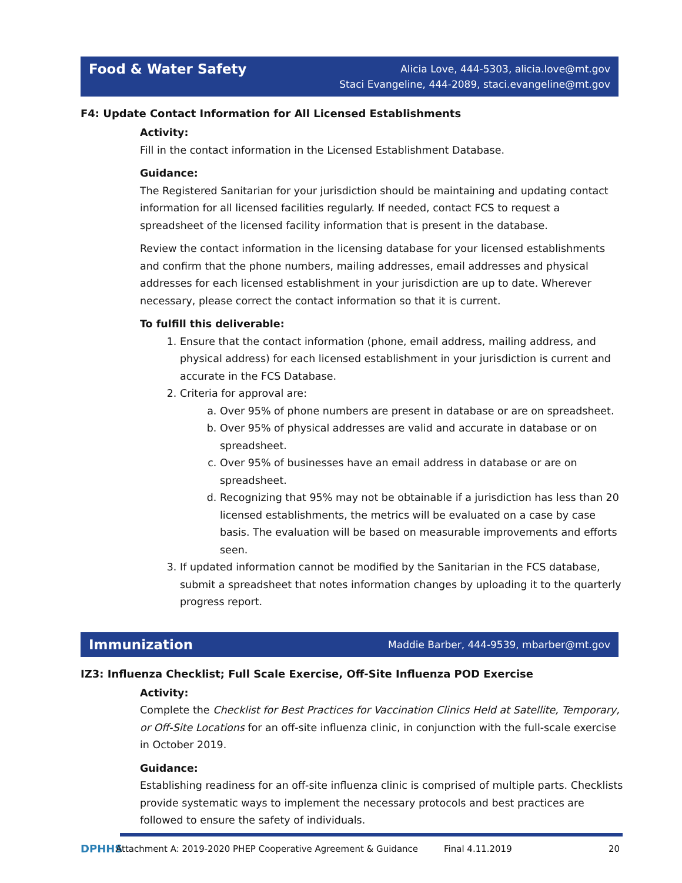Food & Water Safety
Alicia Love, 444-5303, alicia.love@mt.gov
Staci Evangeline, 444-2089, staci.evangeline@mt.gov
F4: Update Contact Information for All Licensed Establishments
Activity:
Fill in the contact information in the Licensed Establishment Database.
Guidance:
The Registered Sanitarian for your jurisdiction should be maintaining and updating contact information for all licensed facilities regularly. If needed, contact FCS to request a spreadsheet of the licensed facility information that is present in the database.
Review the contact information in the licensing database for your licensed establishments and confirm that the phone numbers, mailing addresses, email addresses and physical addresses for each licensed establishment in your jurisdiction are up to date. Wherever necessary, please correct the contact information so that it is current.
To fulfill this deliverable:
1. Ensure that the contact information (phone, email address, mailing address, and physical address) for each licensed establishment in your jurisdiction is current and accurate in the FCS Database.
2. Criteria for approval are:
a. Over 95% of phone numbers are present in database or are on spreadsheet.
b. Over 95% of physical addresses are valid and accurate in database or on spreadsheet.
c. Over 95% of businesses have an email address in database or are on spreadsheet.
d. Recognizing that 95% may not be obtainable if a jurisdiction has less than 20 licensed establishments, the metrics will be evaluated on a case by case basis. The evaluation will be based on measurable improvements and efforts seen.
3. If updated information cannot be modified by the Sanitarian in the FCS database, submit a spreadsheet that notes information changes by uploading it to the quarterly progress report.
Immunization
Maddie Barber, 444-9539, mbarber@mt.gov
IZ3: Influenza Checklist; Full Scale Exercise, Off-Site Influenza POD Exercise
Activity:
Complete the Checklist for Best Practices for Vaccination Clinics Held at Satellite, Temporary, or Off-Site Locations for an off-site influenza clinic, in conjunction with the full-scale exercise in October 2019.
Guidance:
Establishing readiness for an off-site influenza clinic is comprised of multiple parts. Checklists provide systematic ways to implement the necessary protocols and best practices are followed to ensure the safety of individuals.
DPHHS
Attachment A: 2019-2020 PHEP Cooperative Agreement & Guidance Final 4.11.2019 20